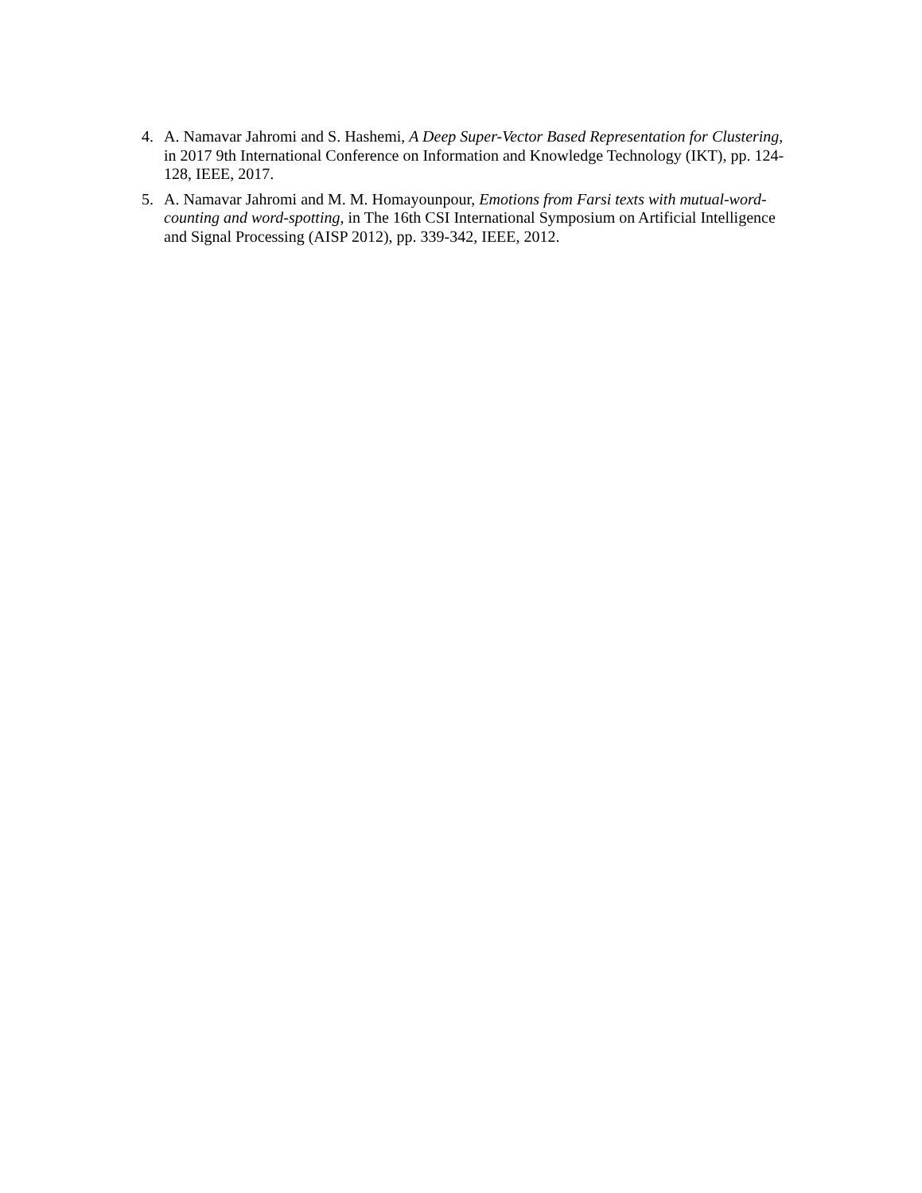4. A. Namavar Jahromi and S. Hashemi, A Deep Super-Vector Based Representation for Clustering, in 2017 9th International Conference on Information and Knowledge Technology (IKT), pp. 124-128, IEEE, 2017.
5. A. Namavar Jahromi and M. M. Homayounpour, Emotions from Farsi texts with mutual-word-counting and word-spotting, in The 16th CSI International Symposium on Artificial Intelligence and Signal Processing (AISP 2012), pp. 339-342, IEEE, 2012.